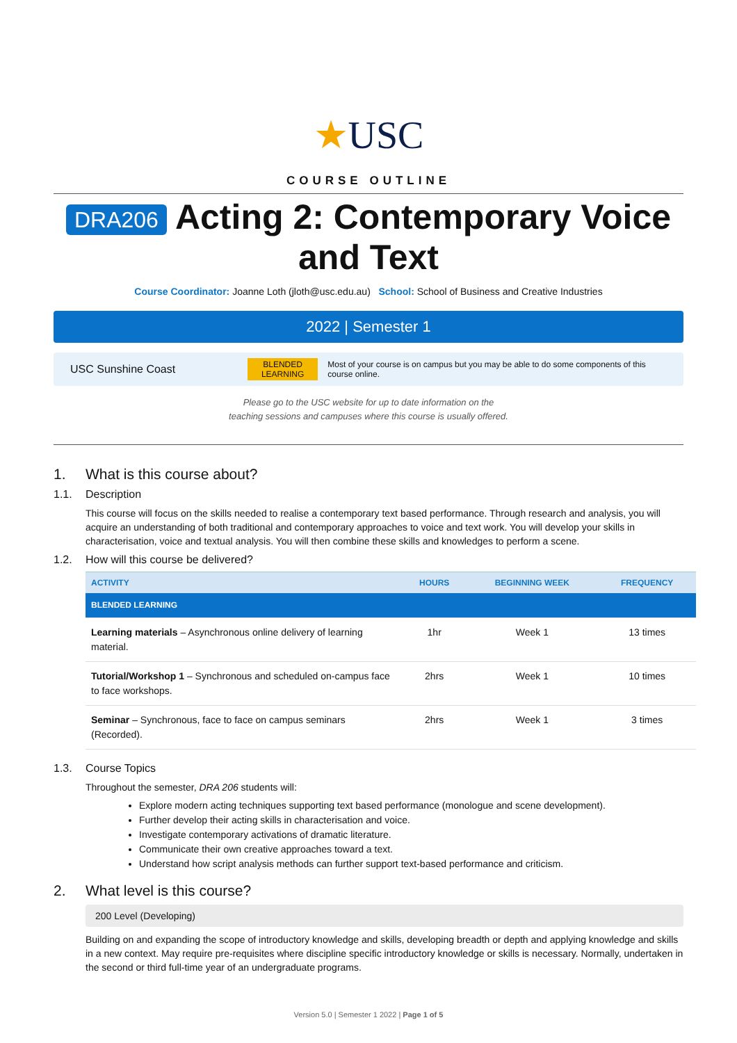★USC
COURSE OUTLINE
DRA206 Acting 2: Contemporary Voice and Text
Course Coordinator: Joanne Loth (jloth@usc.edu.au) School: School of Business and Creative Industries
2022 | Semester 1
USC Sunshine Coast
BLENDED
LEARNING
Most of your course is on campus but you may be able to do some components of this course online.
Please go to the USC website for up to date information on the
teaching sessions and campuses where this course is usually offered.
1. What is this course about?
1.1. Description
This course will focus on the skills needed to realise a contemporary text based performance. Through research and analysis, you will acquire an understanding of both traditional and contemporary approaches to voice and text work. You will develop your skills in characterisation, voice and textual analysis. You will then combine these skills and knowledges to perform a scene.
1.2. How will this course be delivered?
| ACTIVITY | HOURS | BEGINNING WEEK | FREQUENCY |
| --- | --- | --- | --- |
| BLENDED LEARNING | | | |
| Learning materials – Asynchronous online delivery of learning material. | 1hr | Week 1 | 13 times |
| Tutorial/Workshop 1 – Synchronous and scheduled on-campus face to face workshops. | 2hrs | Week 1 | 10 times |
| Seminar – Synchronous, face to face on campus seminars (Recorded). | 2hrs | Week 1 | 3 times |
1.3. Course Topics
Throughout the semester, DRA 206 students will:
Explore modern acting techniques supporting text based performance (monologue and scene development).
Further develop their acting skills in characterisation and voice.
Investigate contemporary activations of dramatic literature.
Communicate their own creative approaches toward a text.
Understand how script analysis methods can further support text-based performance and criticism.
2. What level is this course?
200 Level (Developing)
Building on and expanding the scope of introductory knowledge and skills, developing breadth or depth and applying knowledge and skills in a new context. May require pre-requisites where discipline specific introductory knowledge or skills is necessary. Normally, undertaken in the second or third full-time year of an undergraduate programs.
Version 5.0 | Semester 1 2022 | Page 1 of 5